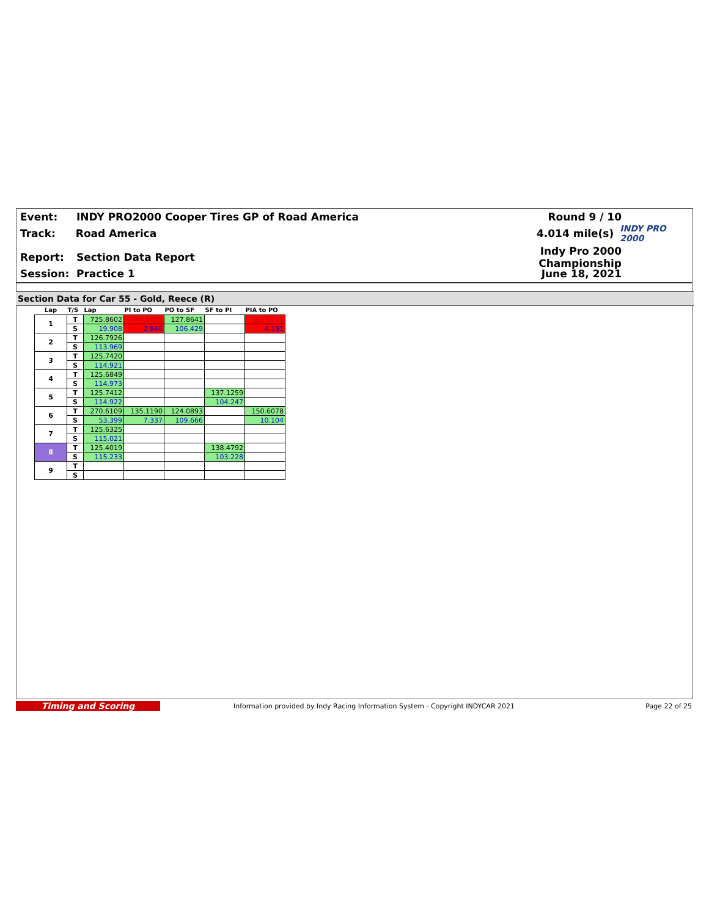Event: INDY PRO2000 Cooper Tires GP of Road America Round 9 / 10
Track: Road America 4.014 mile(s)
INDY PRO 2000
Report: Section Data Report Indy Pro 2000 Championship
Session: Practice 1 June 18, 2021
Section Data for Car 55 - Gold, Reece (R)
| Lap | T/S | Lap | PI to PO | PO to SF | SF to PI | PIA to PO |
| --- | --- | --- | --- | --- | --- | --- |
| 1 | T | 725.8602 | 348.2808 | 127.8641 | | 363.0675 |
| | S | 19.908 | 2.846 | 106.429 | | 4.191 |
| 2 | T | 126.7926 | | | | |
| | S | 113.969 | | | | |
| 3 | T | 125.7420 | | | | |
| | S | 114.921 | | | | |
| 4 | T | 125.6849 | | | | |
| | S | 114.973 | | | | |
| 5 | T | 125.7412 | | | 137.1259 | |
| | S | 114.922 | | | 104.247 | |
| 6 | T | 270.6109 | 135.1190 | 124.0893 | | 150.6078 |
| | S | 53.399 | 7.337 | 109.666 | | 10.104 |
| 7 | T | 125.6325 | | | | |
| | S | 115.021 | | | | |
| 8 | T | 125.4019 | | | 138.4792 | |
| | S | 115.233 | | | 103.228 | |
| 9 | T | | | | | |
| | S | | | | | |
Timing and Scoring
Information provided by Indy Racing Information System - Copyright INDYCAR 2021 Page 22 of 25